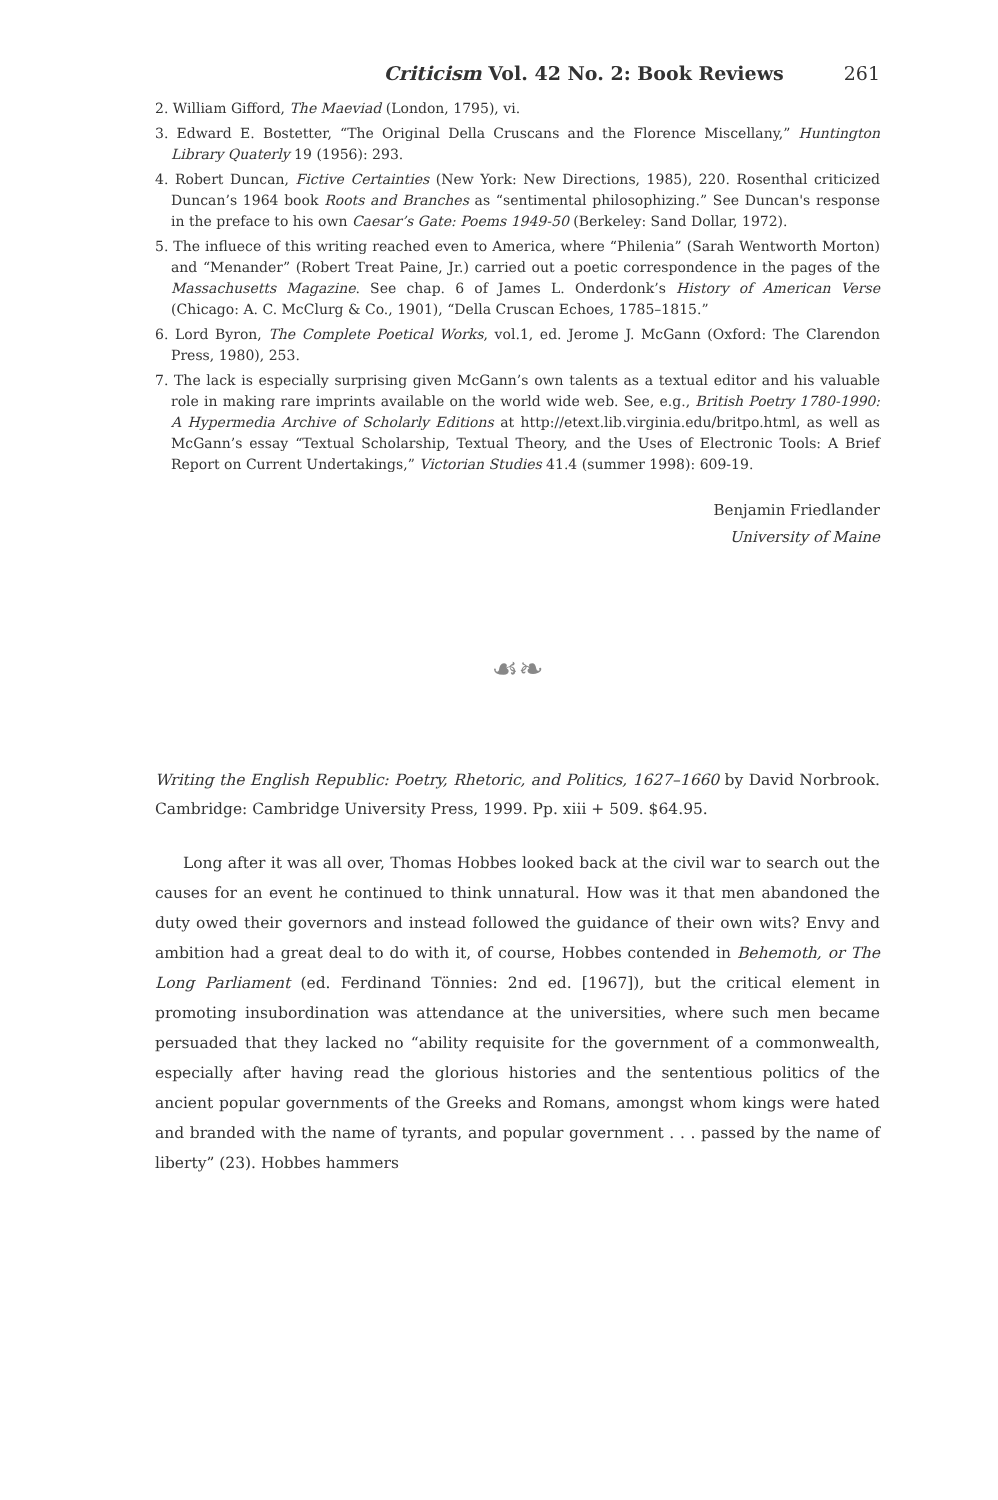Criticism Vol. 42 No. 2: Book Reviews 261
2. William Gifford, The Maeviad (London, 1795), vi.
3. Edward E. Bostetter, “The Original Della Cruscans and the Florence Miscellany,” Huntington Library Quaterly 19 (1956): 293.
4. Robert Duncan, Fictive Certainties (New York: New Directions, 1985), 220. Rosenthal criticized Duncan’s 1964 book Roots and Branches as “sentimental philosophizing.” See Duncan's response in the preface to his own Caesar’s Gate: Poems 1949-50 (Berkeley: Sand Dollar, 1972).
5. The influece of this writing reached even to America, where “Philenia” (Sarah Wentworth Morton) and “Menander” (Robert Treat Paine, Jr.) carried out a poetic correspondence in the pages of the Massachusetts Magazine. See chap. 6 of James L. Onderdonk’s History of American Verse (Chicago: A. C. McClurg & Co., 1901), “Della Cruscan Echoes, 1785–1815.”
6. Lord Byron, The Complete Poetical Works, vol.1, ed. Jerome J. McGann (Oxford: The Clarendon Press, 1980), 253.
7. The lack is especially surprising given McGann’s own talents as a textual editor and his valuable role in making rare imprints available on the world wide web. See, e.g., British Poetry 1780-1990: A Hypermedia Archive of Scholarly Editions at http://etext.lib.virginia.edu/britpo.html, as well as McGann’s essay “Textual Scholarship, Textual Theory, and the Uses of Electronic Tools: A Brief Report on Current Undertakings,” Victorian Studies 41.4 (summer 1998): 609-19.
Benjamin Friedlander
University of Maine
☙❧
Writing the English Republic: Poetry, Rhetoric, and Politics, 1627–1660 by David Norbrook. Cambridge: Cambridge University Press, 1999. Pp. xiii + 509. $64.95.
Long after it was all over, Thomas Hobbes looked back at the civil war to search out the causes for an event he continued to think unnatural. How was it that men abandoned the duty owed their governors and instead followed the guidance of their own wits? Envy and ambition had a great deal to do with it, of course, Hobbes contended in Behemoth, or The Long Parliament (ed. Ferdinand Tönnies: 2nd ed. [1967]), but the critical element in promoting insubordination was attendance at the universities, where such men became persuaded that they lacked no “ability requisite for the government of a commonwealth, especially after having read the glorious histories and the sententious politics of the ancient popular governments of the Greeks and Romans, amongst whom kings were hated and branded with the name of tyrants, and popular government . . . passed by the name of liberty” (23). Hobbes hammers